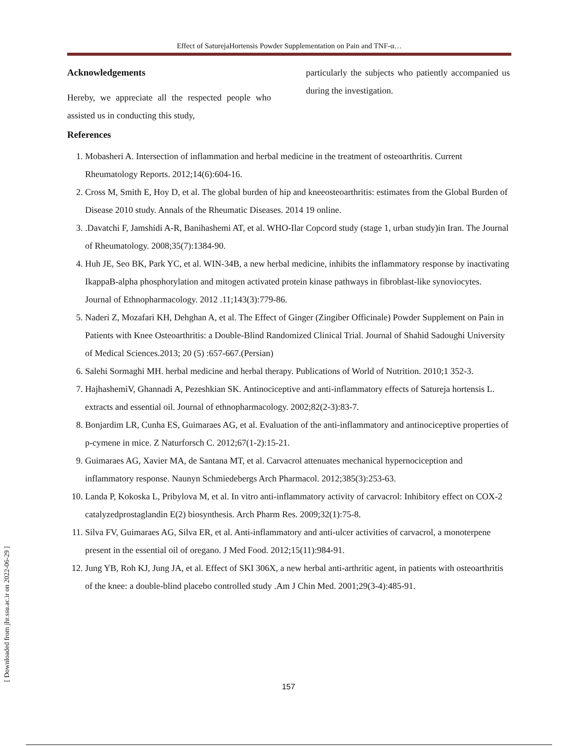Effect of SaturejaHortensis Powder Supplementation on Pain and TNF-α…
Acknowledgements
Hereby, we appreciate all the respected people who assisted us in conducting this study,
particularly the subjects who patiently accompanied us during the investigation.
References
1. Mobasheri A. Intersection of inflammation and herbal medicine in the treatment of osteoarthritis. Current Rheumatology Reports. 2012;14(6):604-16.
2. Cross M, Smith E, Hoy D, et al. The global burden of hip and kneeosteoarthritis: estimates from the Global Burden of Disease 2010 study. Annals of the Rheumatic Diseases. 2014 19 online.
3. .Davatchi F, Jamshidi A-R, Banihashemi AT, et al. WHO-Ilar Copcord study (stage 1, urban study)in Iran. The Journal of Rheumatology. 2008;35(7):1384-90.
4. Huh JE, Seo BK, Park YC, et al. WIN-34B, a new herbal medicine, inhibits the inflammatory response by inactivating IkappaB-alpha phosphorylation and mitogen activated protein kinase pathways in fibroblast-like synoviocytes. Journal of Ethnopharmacology. 2012 .11;143(3):779-86.
5. Naderi Z, Mozafari KH, Dehghan A, et al. The Effect of Ginger (Zingiber Officinale) Powder Supplement on Pain in Patients with Knee Osteoarthritis: a Double-Blind Randomized Clinical Trial. Journal of Shahid Sadoughi University of Medical Sciences.2013; 20 (5) :657-667.(Persian)
6. Salehi Sormaghi MH. herbal medicine and herbal therapy. Publications of World of Nutrition. 2010;1 352-3.
7. HajhashemiV, Ghannadi A, Pezeshkian SK. Antinociceptive and anti-inflammatory effects of Satureja hortensis L. extracts and essential oil. Journal of ethnopharmacology. 2002;82(2-3):83-7.
8. Bonjardim LR, Cunha ES, Guimaraes AG, et al. Evaluation of the anti-inflammatory and antinociceptive properties of p-cymene in mice. Z Naturforsch C. 2012;67(1-2):15-21.
9. Guimaraes AG, Xavier MA, de Santana MT, et al. Carvacrol attenuates mechanical hypernociception and inflammatory response. Naunyn Schmiedebergs Arch Pharmacol. 2012;385(3):253-63.
10. Landa P, Kokoska L, Pribylova M, et al. In vitro anti-inflammatory activity of carvacrol: Inhibitory effect on COX-2 catalyzedprostaglandin E(2) biosynthesis. Arch Pharm Res. 2009;32(1):75-8.
11. Silva FV, Guimaraes AG, Silva ER, et al. Anti-inflammatory and anti-ulcer activities of carvacrol, a monoterpene present in the essential oil of oregano. J Med Food. 2012;15(11):984-91.
12. Jung YB, Roh KJ, Jung JA, et al. Effect of SKI 306X, a new herbal anti-arthritic agent, in patients with osteoarthritis of the knee: a double-blind placebo controlled study .Am J Chin Med. 2001;29(3-4):485-91.
157
[ Downloaded from jhr.ssu.ac.ir on 2022-06-29 ]